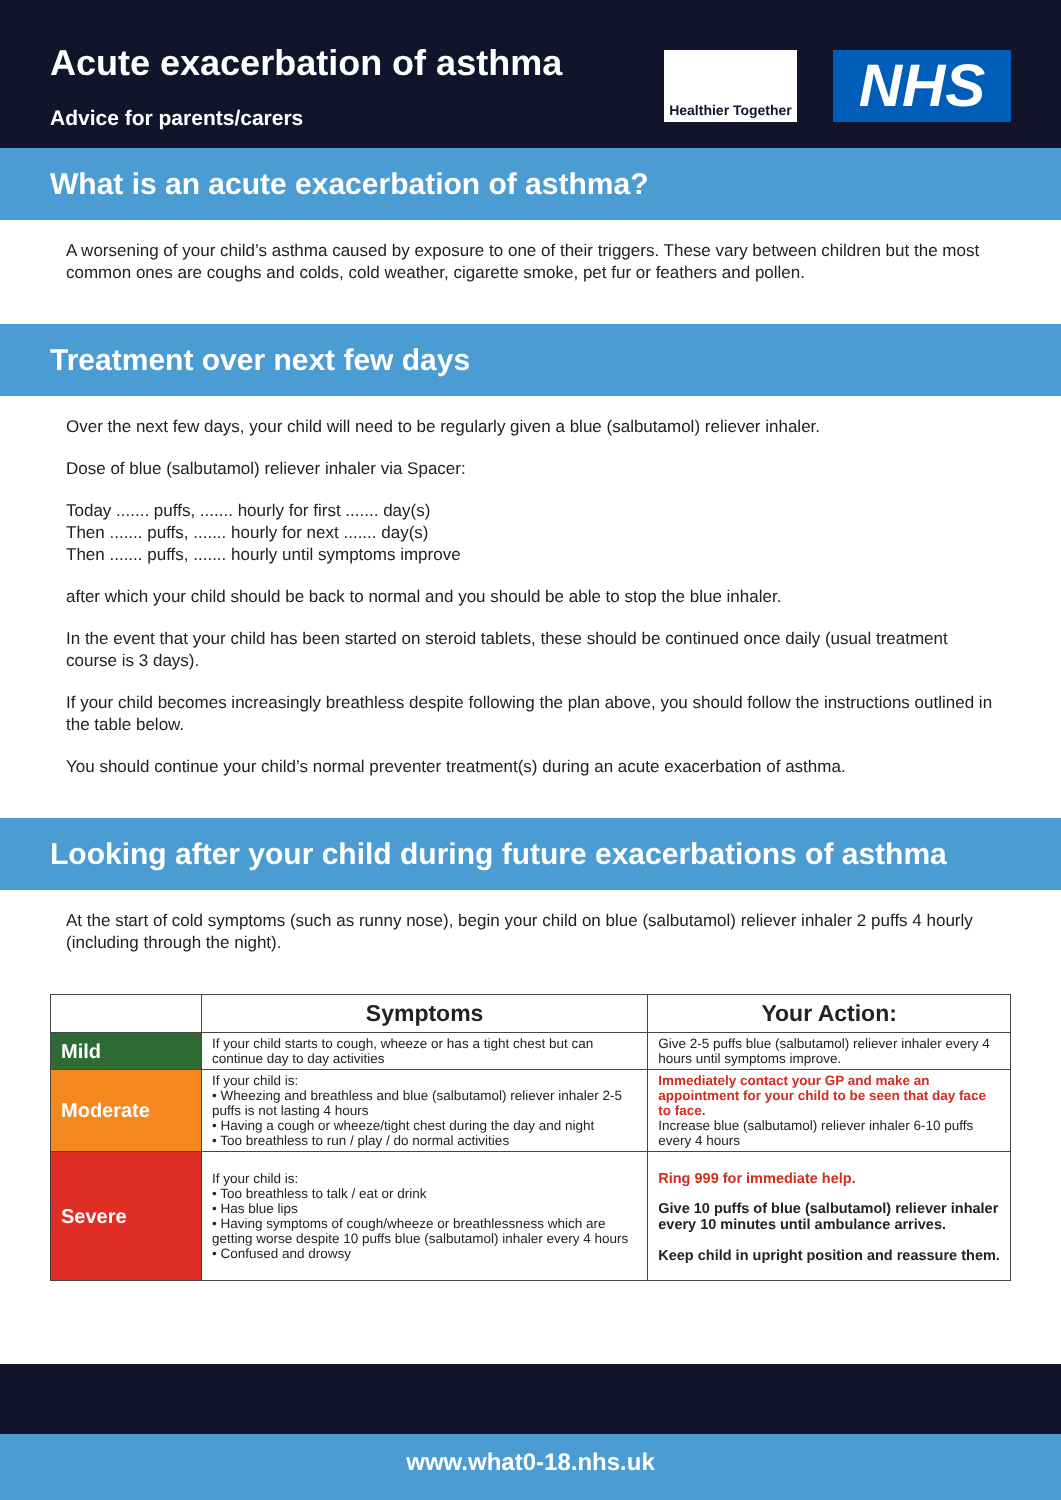Acute exacerbation of asthma
Advice for parents/carers
Healthier Together
NHS
What is an acute exacerbation of asthma?
A worsening of your child’s asthma caused by exposure to one of their triggers. These vary between children but the most common ones are coughs and colds, cold weather, cigarette smoke, pet fur or feathers and pollen.
Treatment over next few days
Over the next few days, your child will need to be regularly given a blue (salbutamol) reliever inhaler.
Dose of blue (salbutamol) reliever inhaler via Spacer:
Today ....... puffs, ....... hourly for first ....... day(s)
Then ....... puffs, ....... hourly for next ....... day(s)
Then ....... puffs, ....... hourly until symptoms improve
after which your child should be back to normal and you should be able to stop the blue inhaler.
In the event that your child has been started on steroid tablets, these should be continued once daily (usual treatment course is 3 days).
If your child becomes increasingly breathless despite following the plan above, you should follow the instructions outlined in the table below.
You should continue your child’s normal preventer treatment(s) during an acute exacerbation of asthma.
Looking after your child during future exacerbations of asthma
At the start of cold symptoms (such as runny nose), begin your child on blue (salbutamol) reliever inhaler 2 puffs 4 hourly (including through the night).
| | Symptoms | Your Action: |
| --- | --- | --- |
| Mild | If your child starts to cough, wheeze or has a tight chest but can continue day to day activities | Give 2-5 puffs blue (salbutamol) reliever inhaler every 4 hours until symptoms improve. |
| Moderate | If your child is: • Wheezing and breathless and blue (salbutamol) reliever inhaler 2-5 puffs is not lasting 4 hours • Having a cough or wheeze/tight chest during the day and night • Too breathless to run / play / do normal activities | Immediately contact your GP and make an appointment for your child to be seen that day face to face. Increase blue (salbutamol) reliever inhaler 6-10 puffs every 4 hours |
| Severe | If your child is: • Too breathless to talk / eat or drink • Has blue lips • Having symptoms of cough/wheeze or breathlessness which are getting worse despite 10 puffs blue (salbutamol) inhaler every 4 hours • Confused and drowsy | Ring 999 for immediate help. Give 10 puffs of blue (salbutamol) reliever inhaler every 10 minutes until ambulance arrives. Keep child in upright position and reassure them. |
www.what0-18.nhs.uk